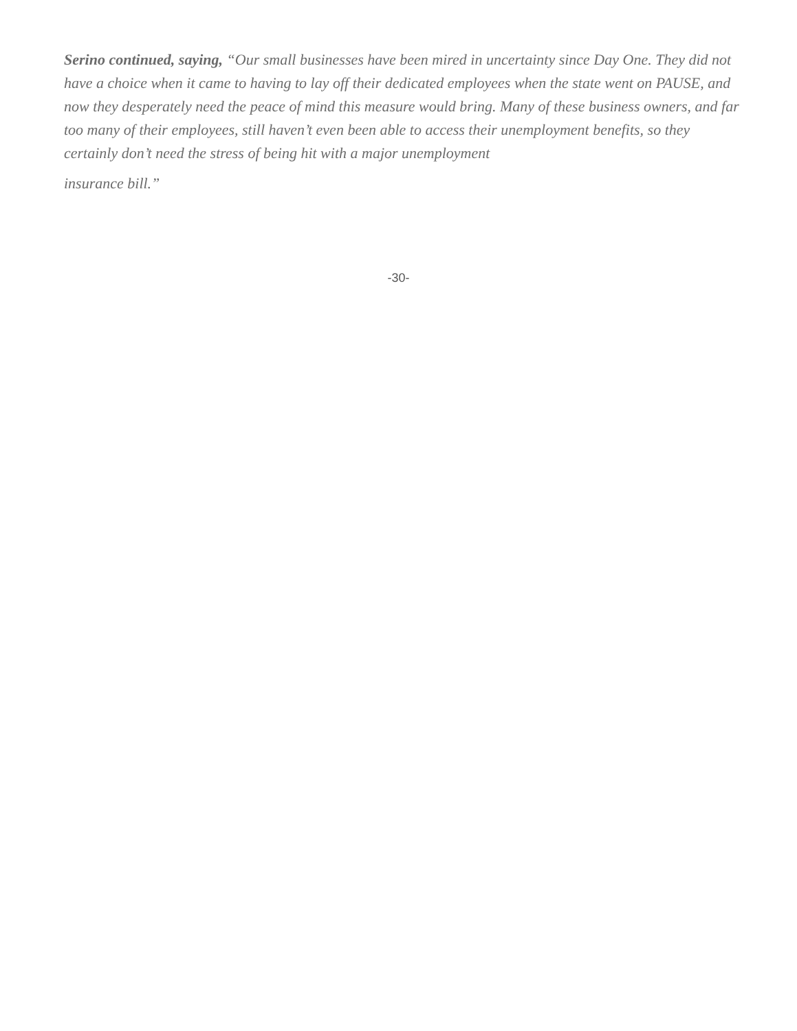Serino continued, saying, “Our small businesses have been mired in uncertainty since Day One. They did not have a choice when it came to having to lay off their dedicated employees when the state went on PAUSE, and now they desperately need the peace of mind this measure would bring. Many of these business owners, and far too many of their employees, still haven’t even been able to access their unemployment benefits, so they certainly don’t need the stress of being hit with a major unemployment
insurance bill.”
-30-